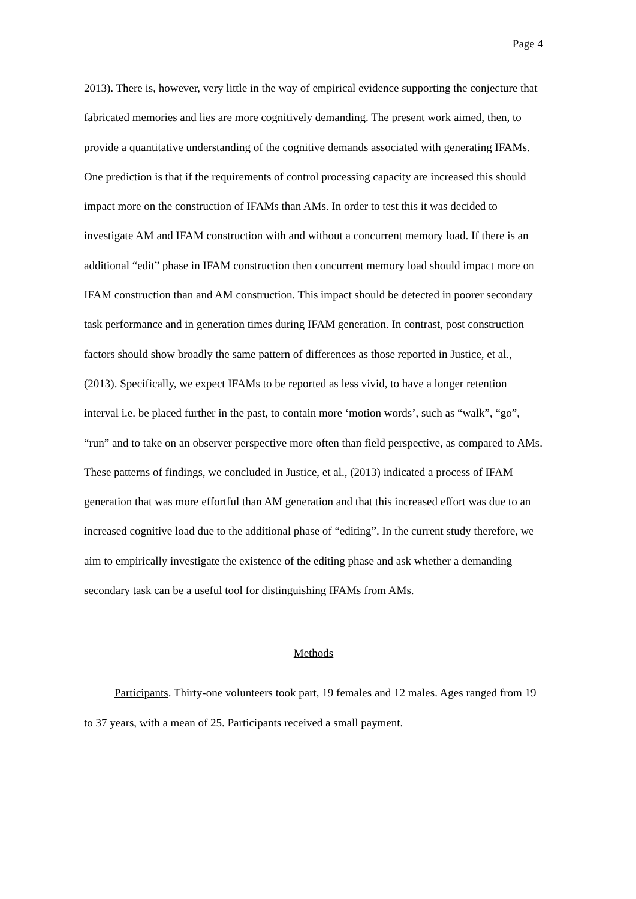Page 4
2013). There is, however, very little in the way of empirical evidence supporting the conjecture that fabricated memories and lies are more cognitively demanding. The present work aimed, then, to provide a quantitative understanding of the cognitive demands associated with generating IFAMs. One prediction is that if the requirements of control processing capacity are increased this should impact more on the construction of IFAMs than AMs. In order to test this it was decided to investigate AM and IFAM construction with and without a concurrent memory load. If there is an additional “edit” phase in IFAM construction then concurrent memory load should impact more on IFAM construction than and AM construction. This impact should be detected in poorer secondary task performance and in generation times during IFAM generation. In contrast, post construction factors should show broadly the same pattern of differences as those reported in Justice, et al., (2013). Specifically, we expect IFAMs to be reported as less vivid, to have a longer retention interval i.e. be placed further in the past, to contain more ‘motion words’, such as “walk”, “go”, “run” and to take on an observer perspective more often than field perspective, as compared to AMs. These patterns of findings, we concluded in Justice, et al., (2013) indicated a process of IFAM generation that was more effortful than AM generation and that this increased effort was due to an increased cognitive load due to the additional phase of “editing”. In the current study therefore, we aim to empirically investigate the existence of the editing phase and ask whether a demanding secondary task can be a useful tool for distinguishing IFAMs from AMs.
Methods
Participants. Thirty-one volunteers took part, 19 females and 12 males. Ages ranged from 19 to 37 years, with a mean of 25. Participants received a small payment.